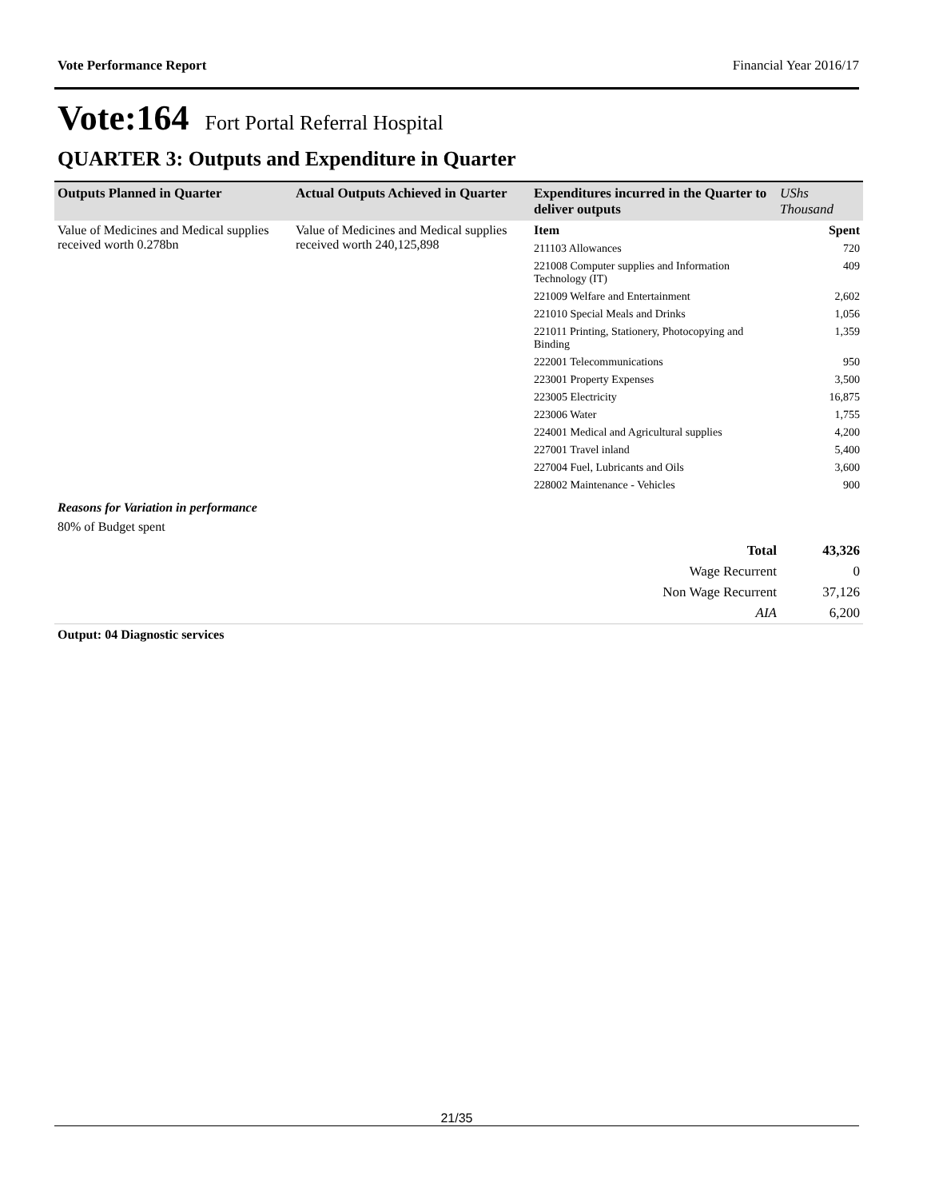Vote Performance Report Financial Year 2016/17
Vote:164 Fort Portal Referral Hospital
QUARTER 3: Outputs and Expenditure in Quarter
| Outputs Planned in Quarter | Actual Outputs Achieved in Quarter | Expenditures incurred in the Quarter to deliver outputs | UShs Thousand |
| --- | --- | --- | --- |
| Value of Medicines and Medical supplies received worth 0.278bn | Value of Medicines and Medical supplies received worth 240,125,898 | Item | Spent |
| | | 211103 Allowances | 720 |
| | | 221008 Computer supplies and Information Technology (IT) | 409 |
| | | 221009 Welfare and Entertainment | 2,602 |
| | | 221010 Special Meals and Drinks | 1,056 |
| | | 221011 Printing, Stationery, Photocopying and Binding | 1,359 |
| | | 222001 Telecommunications | 950 |
| | | 223001 Property Expenses | 3,500 |
| | | 223005 Electricity | 16,875 |
| | | 223006 Water | 1,755 |
| | | 224001 Medical and Agricultural supplies | 4,200 |
| | | 227001 Travel inland | 5,400 |
| | | 227004 Fuel, Lubricants and Oils | 3,600 |
| | | 228002 Maintenance - Vehicles | 900 |
Reasons for Variation in performance
80% of Budget spent
| Total | 43,326 |
| Wage Recurrent | 0 |
| Non Wage Recurrent | 37,126 |
| AIA | 6,200 |
Output: 04 Diagnostic services
21/35